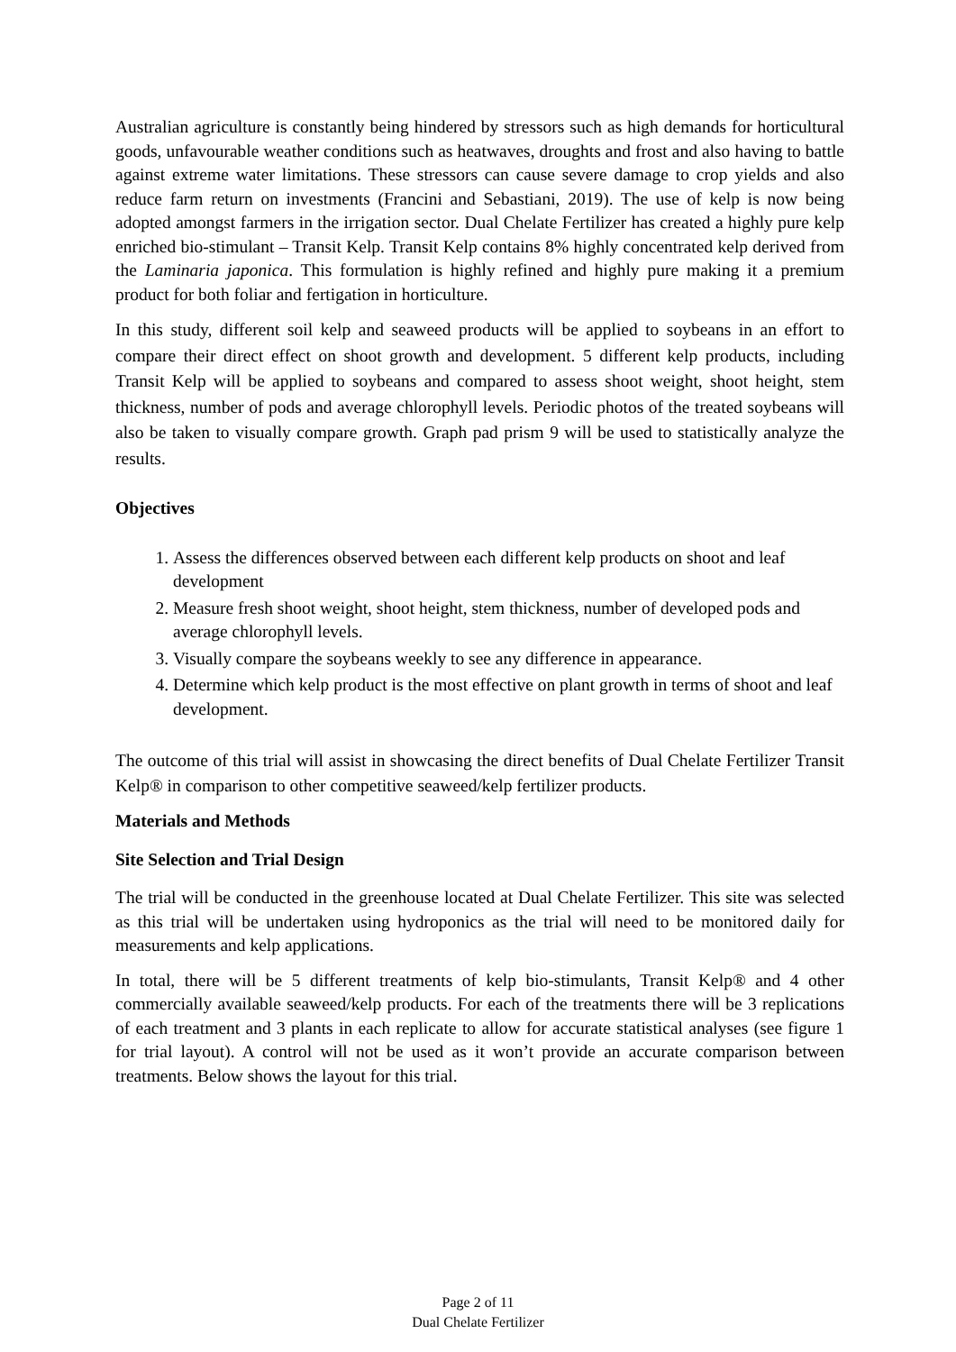Australian agriculture is constantly being hindered by stressors such as high demands for horticultural goods, unfavourable weather conditions such as heatwaves, droughts and frost and also having to battle against extreme water limitations. These stressors can cause severe damage to crop yields and also reduce farm return on investments (Francini and Sebastiani, 2019). The use of kelp is now being adopted amongst farmers in the irrigation sector. Dual Chelate Fertilizer has created a highly pure kelp enriched bio-stimulant – Transit Kelp. Transit Kelp contains 8% highly concentrated kelp derived from the Laminaria japonica. This formulation is highly refined and highly pure making it a premium product for both foliar and fertigation in horticulture.
In this study, different soil kelp and seaweed products will be applied to soybeans in an effort to compare their direct effect on shoot growth and development. 5 different kelp products, including Transit Kelp will be applied to soybeans and compared to assess shoot weight, shoot height, stem thickness, number of pods and average chlorophyll levels. Periodic photos of the treated soybeans will also be taken to visually compare growth. Graph pad prism 9 will be used to statistically analyze the results.
Objectives
1. Assess the differences observed between each different kelp products on shoot and leaf development
2. Measure fresh shoot weight, shoot height, stem thickness, number of developed pods and average chlorophyll levels.
3. Visually compare the soybeans weekly to see any difference in appearance.
4. Determine which kelp product is the most effective on plant growth in terms of shoot and leaf development.
The outcome of this trial will assist in showcasing the direct benefits of Dual Chelate Fertilizer Transit Kelp® in comparison to other competitive seaweed/kelp fertilizer products.
Materials and Methods
Site Selection and Trial Design
The trial will be conducted in the greenhouse located at Dual Chelate Fertilizer. This site was selected as this trial will be undertaken using hydroponics as the trial will need to be monitored daily for measurements and kelp applications.
In total, there will be 5 different treatments of kelp bio-stimulants, Transit Kelp® and 4 other commercially available seaweed/kelp products. For each of the treatments there will be 3 replications of each treatment and 3 plants in each replicate to allow for accurate statistical analyses (see figure 1 for trial layout). A control will not be used as it won’t provide an accurate comparison between treatments. Below shows the layout for this trial.
Page 2 of 11
Dual Chelate Fertilizer